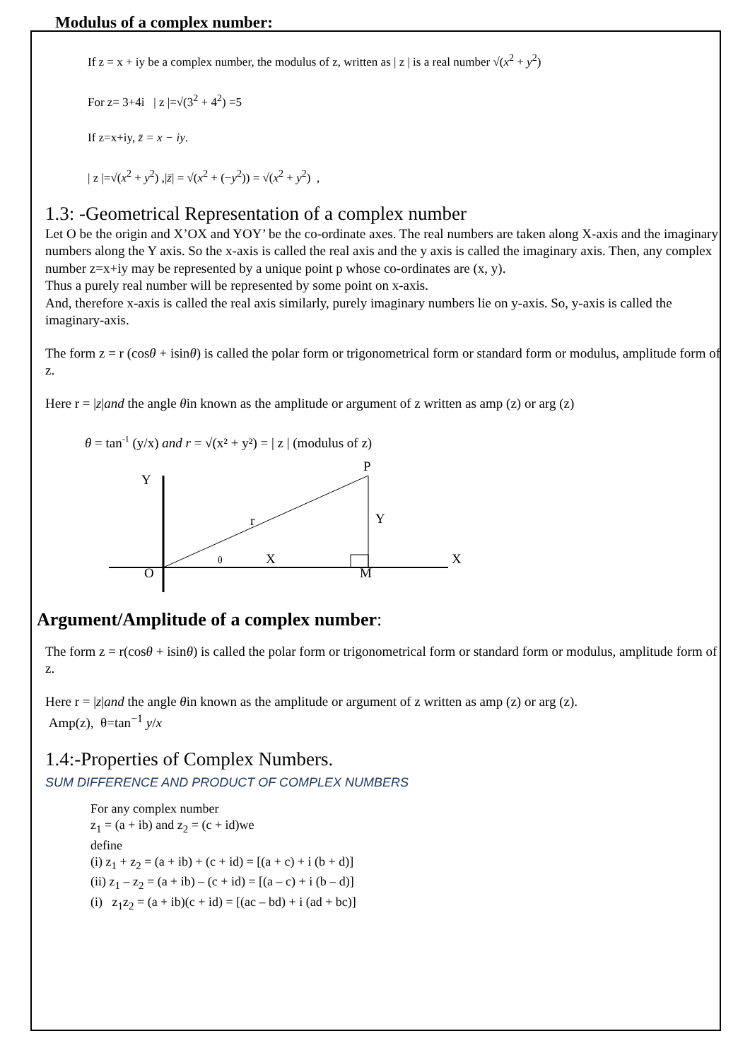Modulus of a complex number:
If z = x + iy be a complex number, the modulus of z, written as | z | is a real number √(x<sup>2</sup> + y<sup>2</sup>)
For z= 3+4i | z |=√(3<sup>2</sup> + 4<sup>2</sup>) =5
If z=x+iy, z̄ = x − iy.
| z |=√(x<sup>2</sup> + y<sup>2</sup>) ,|z̄| = √(x<sup>2</sup> + (−y<sup>2</sup>)) = √(x<sup>2</sup> + y<sup>2</sup>) ,
1.3: -Geometrical Representation of a complex number
Let O be the origin and X’OX and YOY’ be the co-ordinate axes. The real numbers are taken along X-axis and the imaginary numbers along the Y axis. So the x-axis is called the real axis and the y axis is called the imaginary axis. Then, any complex number z=x+iy may be represented by a unique point p whose co-ordinates are (x, y).
Thus a purely real number will be represented by some point on x-axis.
And, therefore x-axis is called the real axis similarly, purely imaginary numbers lie on y-axis. So, y-axis is called the imaginary-axis.
The form z = r (cosθ + isinθ) is called the polar form or trigonometrical form or standard form or modulus, amplitude form of z.
Here r = |z|and the angle θin known as the amplitude or argument of z written as amp (z) or arg (z)
θ = tan-1 (y/x) and r = √(x² + y²) = | z | (modulus of z)
Y
P
r
Y
X
θ
X
O
M
Argument/Amplitude of a complex number:
The form z = r(cosθ + isinθ) is called the polar form or trigonometrical form or standard form or modulus, amplitude form of z.
Here r = |z|and the angle θin known as the amplitude or argument of z written as amp (z) or arg (z).
Amp(z), θ=tan<sup>−1</sup> y/x
1.4:-Properties of Complex Numbers.
SUM DIFFERENCE AND PRODUCT OF COMPLEX NUMBERS
For any complex number
z<sub>1</sub> = (a + ib) and z<sub>2</sub> = (c + id)we
define
(i) z<sub>1</sub> + z<sub>2</sub> = (a + ib) + (c + id) = [(a + c) + i (b + d)]
(ii) z<sub>1</sub> – z<sub>2</sub> = (a + ib) – (c + id) = [(a – c) + i (b – d)]
(i) z<sub>1</sub>z<sub>2</sub> = (a + ib)(c + id) = [(ac – bd) + i (ad + bc)]